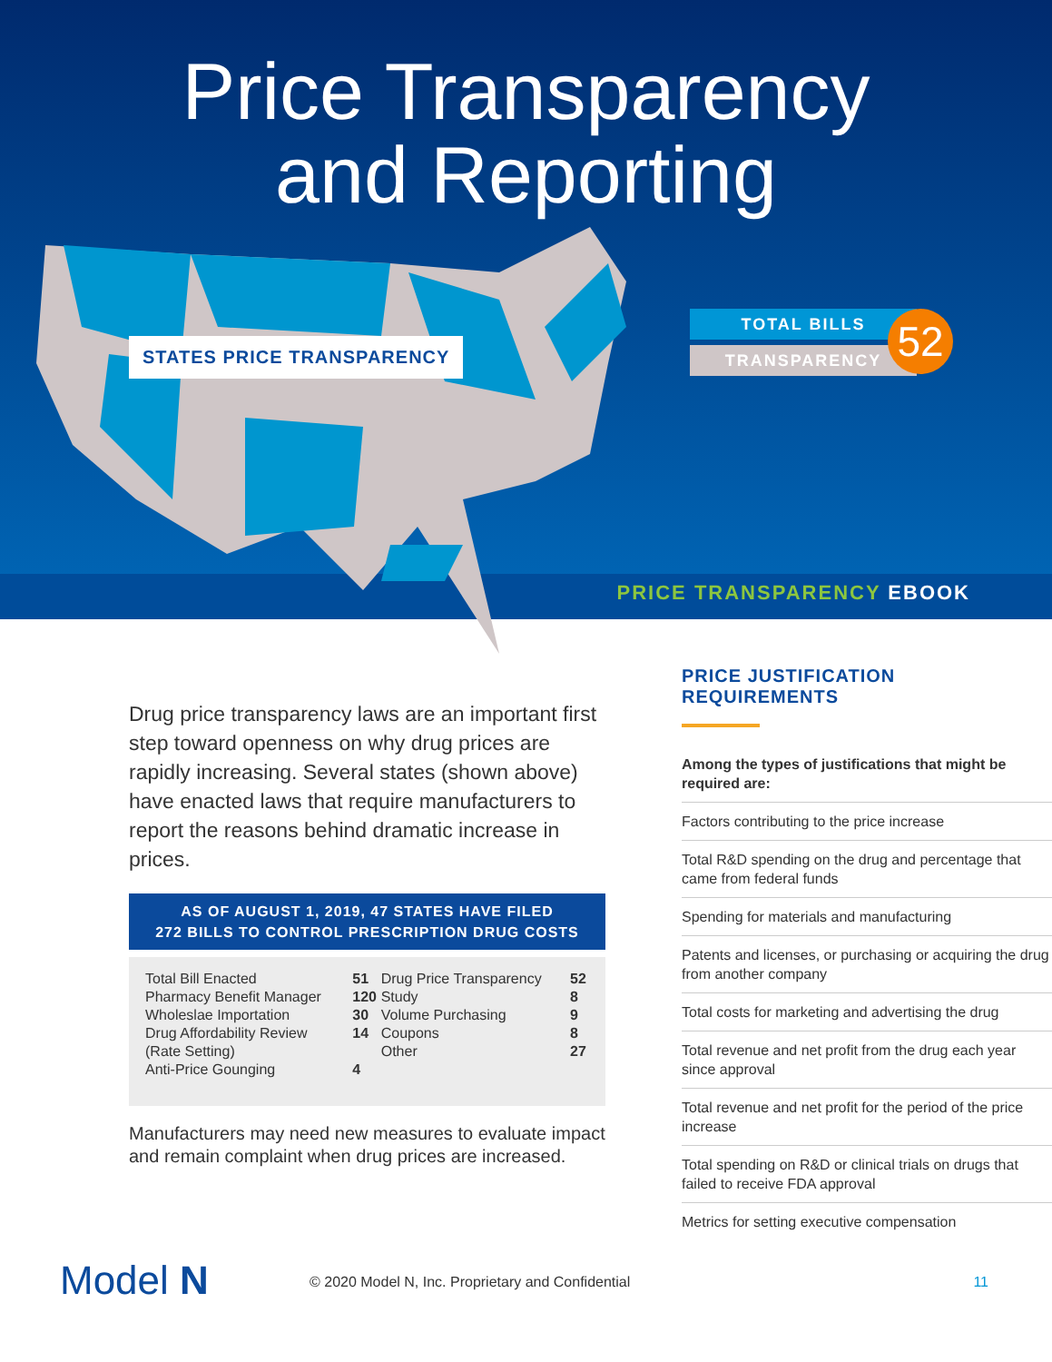Price Transparency
and Reporting
STATES PRICE TRANSPARENCY
TOTAL BILLS
TRANSPARENCY
52
PRICE TRANSPARENCY EBOOK
Drug price transparency laws are an important first step toward openness on why drug prices are rapidly increasing. Several states (shown above) have enacted laws that require manufacturers to report the reasons behind dramatic increase in prices.
AS OF AUGUST 1, 2019, 47 STATES HAVE FILED
272 BILLS TO CONTROL PRESCRIPTION DRUG COSTS
| Total Bill Enacted | 51 | Drug Price Transparency | 52 |
| Pharmacy Benefit Manager | 120 | Study | 8 |
| Wholeslae Importation | 30 | Volume Purchasing | 9 |
| Drug Affordability Review | 14 | Coupons | 8 |
| (Rate Setting) | | Other | 27 |
| Anti-Price Gounging | 4 | | |
Manufacturers may need new measures to evaluate impact and remain complaint when drug prices are increased.
PRICE JUSTIFICATION REQUIREMENTS
Among the types of justifications that might be required are:
Factors contributing to the price increase
Total R&D spending on the drug and percentage that came from federal funds
Spending for materials and manufacturing
Patents and licenses, or purchasing or acquiring the drug from another company
Total costs for marketing and advertising the drug
Total revenue and net profit from the drug each year since approval
Total revenue and net profit for the period of the price increase
Total spending on R&D or clinical trials on drugs that failed to receive FDA approval
Metrics for setting executive compensation
Model N
© 2020 Model N, Inc. Proprietary and Confidential
11